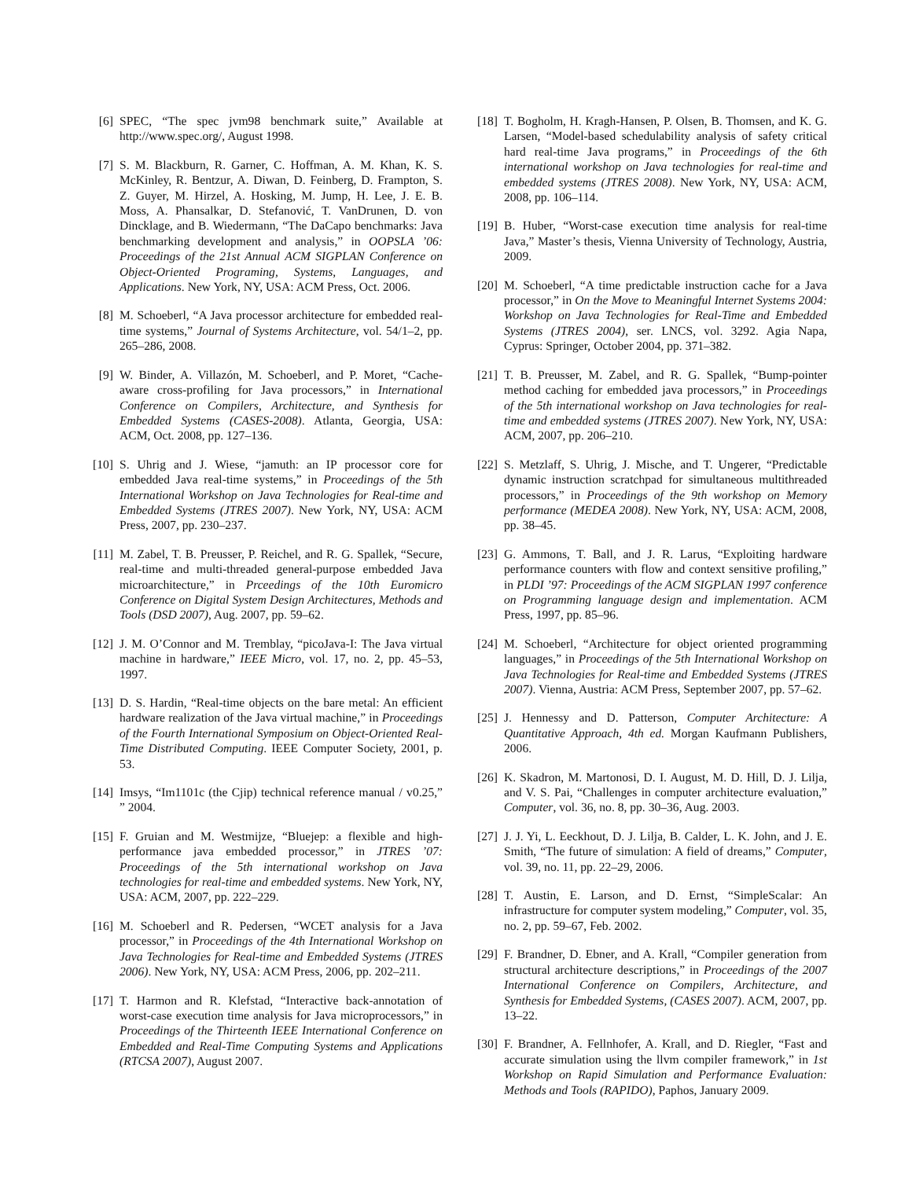[6] SPEC, “The spec jvm98 benchmark suite,” Available at http://www.spec.org/, August 1998.
[7] S. M. Blackburn, R. Garner, C. Hoffman, A. M. Khan, K. S. McKinley, R. Bentzur, A. Diwan, D. Feinberg, D. Frampton, S. Z. Guyer, M. Hirzel, A. Hosking, M. Jump, H. Lee, J. E. B. Moss, A. Phansalkar, D. Stefanović, T. VanDrunen, D. von Dincklage, and B. Wiedermann, “The DaCapo benchmarks: Java benchmarking development and analysis,” in OOPSLA ’06: Proceedings of the 21st Annual ACM SIGPLAN Conference on Object-Oriented Programing, Systems, Languages, and Applications. New York, NY, USA: ACM Press, Oct. 2006.
[8] M. Schoeberl, “A Java processor architecture for embedded real-time systems,” Journal of Systems Architecture, vol. 54/1–2, pp. 265–286, 2008.
[9] W. Binder, A. Villazón, M. Schoeberl, and P. Moret, “Cache-aware cross-profiling for Java processors,” in International Conference on Compilers, Architecture, and Synthesis for Embedded Systems (CASES-2008). Atlanta, Georgia, USA: ACM, Oct. 2008, pp. 127–136.
[10] S. Uhrig and J. Wiese, “jamuth: an IP processor core for embedded Java real-time systems,” in Proceedings of the 5th International Workshop on Java Technologies for Real-time and Embedded Systems (JTRES 2007). New York, NY, USA: ACM Press, 2007, pp. 230–237.
[11] M. Zabel, T. B. Preusser, P. Reichel, and R. G. Spallek, “Secure, real-time and multi-threaded general-purpose embedded Java microarchitecture,” in Prceedings of the 10th Euromicro Conference on Digital System Design Architectures, Methods and Tools (DSD 2007), Aug. 2007, pp. 59–62.
[12] J. M. O’Connor and M. Tremblay, “picoJava-I: The Java virtual machine in hardware,” IEEE Micro, vol. 17, no. 2, pp. 45–53, 1997.
[13] D. S. Hardin, “Real-time objects on the bare metal: An efficient hardware realization of the Java virtual machine,” in Proceedings of the Fourth International Symposium on Object-Oriented Real-Time Distributed Computing. IEEE Computer Society, 2001, p. 53.
[14] Imsys, “Im1101c (the Cjip) technical reference manual / v0.25,” ” 2004.
[15] F. Gruian and M. Westmijze, “Bluejep: a flexible and high-performance java embedded processor,” in JTRES ’07: Proceedings of the 5th international workshop on Java technologies for real-time and embedded systems. New York, NY, USA: ACM, 2007, pp. 222–229.
[16] M. Schoeberl and R. Pedersen, “WCET analysis for a Java processor,” in Proceedings of the 4th International Workshop on Java Technologies for Real-time and Embedded Systems (JTRES 2006). New York, NY, USA: ACM Press, 2006, pp. 202–211.
[17] T. Harmon and R. Klefstad, “Interactive back-annotation of worst-case execution time analysis for Java microprocessors,” in Proceedings of the Thirteenth IEEE International Conference on Embedded and Real-Time Computing Systems and Applications (RTCSA 2007), August 2007.
[18] T. Bogholm, H. Kragh-Hansen, P. Olsen, B. Thomsen, and K. G. Larsen, “Model-based schedulability analysis of safety critical hard real-time Java programs,” in Proceedings of the 6th international workshop on Java technologies for real-time and embedded systems (JTRES 2008). New York, NY, USA: ACM, 2008, pp. 106–114.
[19] B. Huber, “Worst-case execution time analysis for real-time Java,” Master’s thesis, Vienna University of Technology, Austria, 2009.
[20] M. Schoeberl, “A time predictable instruction cache for a Java processor,” in On the Move to Meaningful Internet Systems 2004: Workshop on Java Technologies for Real-Time and Embedded Systems (JTRES 2004), ser. LNCS, vol. 3292. Agia Napa, Cyprus: Springer, October 2004, pp. 371–382.
[21] T. B. Preusser, M. Zabel, and R. G. Spallek, “Bump-pointer method caching for embedded java processors,” in Proceedings of the 5th international workshop on Java technologies for real-time and embedded systems (JTRES 2007). New York, NY, USA: ACM, 2007, pp. 206–210.
[22] S. Metzlaff, S. Uhrig, J. Mische, and T. Ungerer, “Predictable dynamic instruction scratchpad for simultaneous multithreaded processors,” in Proceedings of the 9th workshop on Memory performance (MEDEA 2008). New York, NY, USA: ACM, 2008, pp. 38–45.
[23] G. Ammons, T. Ball, and J. R. Larus, “Exploiting hardware performance counters with flow and context sensitive profiling,” in PLDI ’97: Proceedings of the ACM SIGPLAN 1997 conference on Programming language design and implementation. ACM Press, 1997, pp. 85–96.
[24] M. Schoeberl, “Architecture for object oriented programming languages,” in Proceedings of the 5th International Workshop on Java Technologies for Real-time and Embedded Systems (JTRES 2007). Vienna, Austria: ACM Press, September 2007, pp. 57–62.
[25] J. Hennessy and D. Patterson, Computer Architecture: A Quantitative Approach, 4th ed. Morgan Kaufmann Publishers, 2006.
[26] K. Skadron, M. Martonosi, D. I. August, M. D. Hill, D. J. Lilja, and V. S. Pai, “Challenges in computer architecture evaluation,” Computer, vol. 36, no. 8, pp. 30–36, Aug. 2003.
[27] J. J. Yi, L. Eeckhout, D. J. Lilja, B. Calder, L. K. John, and J. E. Smith, “The future of simulation: A field of dreams,” Computer, vol. 39, no. 11, pp. 22–29, 2006.
[28] T. Austin, E. Larson, and D. Ernst, “SimpleScalar: An infrastructure for computer system modeling,” Computer, vol. 35, no. 2, pp. 59–67, Feb. 2002.
[29] F. Brandner, D. Ebner, and A. Krall, “Compiler generation from structural architecture descriptions,” in Proceedings of the 2007 International Conference on Compilers, Architecture, and Synthesis for Embedded Systems, (CASES 2007). ACM, 2007, pp. 13–22.
[30] F. Brandner, A. Fellnhofer, A. Krall, and D. Riegler, “Fast and accurate simulation using the llvm compiler framework,” in 1st Workshop on Rapid Simulation and Performance Evaluation: Methods and Tools (RAPIDO), Paphos, January 2009.